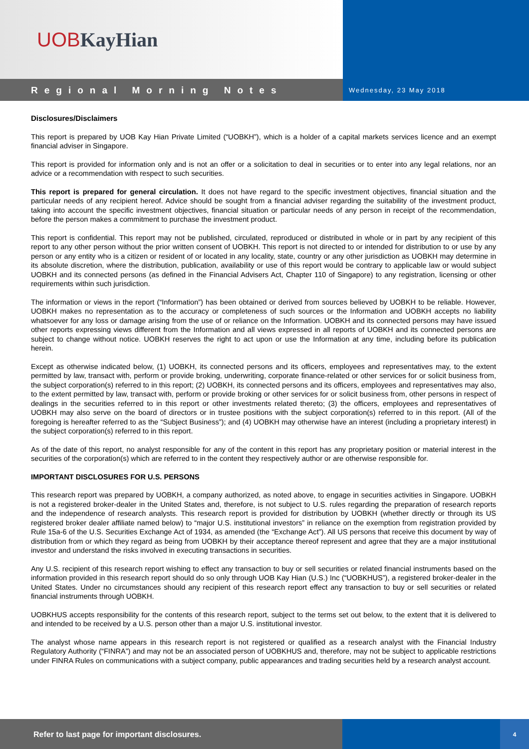UOB KayHian
Regional Morning Notes
Wednesday, 23 May 2018
Disclosures/Disclaimers
This report is prepared by UOB Kay Hian Private Limited (“UOBKH”), which is a holder of a capital markets services licence and an exempt financial adviser in Singapore.
This report is provided for information only and is not an offer or a solicitation to deal in securities or to enter into any legal relations, nor an advice or a recommendation with respect to such securities.
This report is prepared for general circulation. It does not have regard to the specific investment objectives, financial situation and the particular needs of any recipient hereof. Advice should be sought from a financial adviser regarding the suitability of the investment product, taking into account the specific investment objectives, financial situation or particular needs of any person in receipt of the recommendation, before the person makes a commitment to purchase the investment product.
This report is confidential. This report may not be published, circulated, reproduced or distributed in whole or in part by any recipient of this report to any other person without the prior written consent of UOBKH. This report is not directed to or intended for distribution to or use by any person or any entity who is a citizen or resident of or located in any locality, state, country or any other jurisdiction as UOBKH may determine in its absolute discretion, where the distribution, publication, availability or use of this report would be contrary to applicable law or would subject UOBKH and its connected persons (as defined in the Financial Advisers Act, Chapter 110 of Singapore) to any registration, licensing or other requirements within such jurisdiction.
The information or views in the report (“Information”) has been obtained or derived from sources believed by UOBKH to be reliable. However, UOBKH makes no representation as to the accuracy or completeness of such sources or the Information and UOBKH accepts no liability whatsoever for any loss or damage arising from the use of or reliance on the Information. UOBKH and its connected persons may have issued other reports expressing views different from the Information and all views expressed in all reports of UOBKH and its connected persons are subject to change without notice. UOBKH reserves the right to act upon or use the Information at any time, including before its publication herein.
Except as otherwise indicated below, (1) UOBKH, its connected persons and its officers, employees and representatives may, to the extent permitted by law, transact with, perform or provide broking, underwriting, corporate finance-related or other services for or solicit business from, the subject corporation(s) referred to in this report; (2) UOBKH, its connected persons and its officers, employees and representatives may also, to the extent permitted by law, transact with, perform or provide broking or other services for or solicit business from, other persons in respect of dealings in the securities referred to in this report or other investments related thereto; (3) the officers, employees and representatives of UOBKH may also serve on the board of directors or in trustee positions with the subject corporation(s) referred to in this report. (All of the foregoing is hereafter referred to as the “Subject Business”); and (4) UOBKH may otherwise have an interest (including a proprietary interest) in the subject corporation(s) referred to in this report.
As of the date of this report, no analyst responsible for any of the content in this report has any proprietary position or material interest in the securities of the corporation(s) which are referred to in the content they respectively author or are otherwise responsible for.
IMPORTANT DISCLOSURES FOR U.S. PERSONS
This research report was prepared by UOBKH, a company authorized, as noted above, to engage in securities activities in Singapore. UOBKH is not a registered broker-dealer in the United States and, therefore, is not subject to U.S. rules regarding the preparation of research reports and the independence of research analysts. This research report is provided for distribution by UOBKH (whether directly or through its US registered broker dealer affiliate named below) to “major U.S. institutional investors” in reliance on the exemption from registration provided by Rule 15a-6 of the U.S. Securities Exchange Act of 1934, as amended (the “Exchange Act”). All US persons that receive this document by way of distribution from or which they regard as being from UOBKH by their acceptance thereof represent and agree that they are a major institutional investor and understand the risks involved in executing transactions in securities.
Any U.S. recipient of this research report wishing to effect any transaction to buy or sell securities or related financial instruments based on the information provided in this research report should do so only through UOB Kay Hian (U.S.) Inc (“UOBKHUS”), a registered broker-dealer in the United States. Under no circumstances should any recipient of this research report effect any transaction to buy or sell securities or related financial instruments through UOBKH.
UOBKHUS accepts responsibility for the contents of this research report, subject to the terms set out below, to the extent that it is delivered to and intended to be received by a U.S. person other than a major U.S. institutional investor.
The analyst whose name appears in this research report is not registered or qualified as a research analyst with the Financial Industry Regulatory Authority (“FINRA”) and may not be an associated person of UOBKHUS and, therefore, may not be subject to applicable restrictions under FINRA Rules on communications with a subject company, public appearances and trading securities held by a research analyst account.
Refer to last page for important disclosures.
4